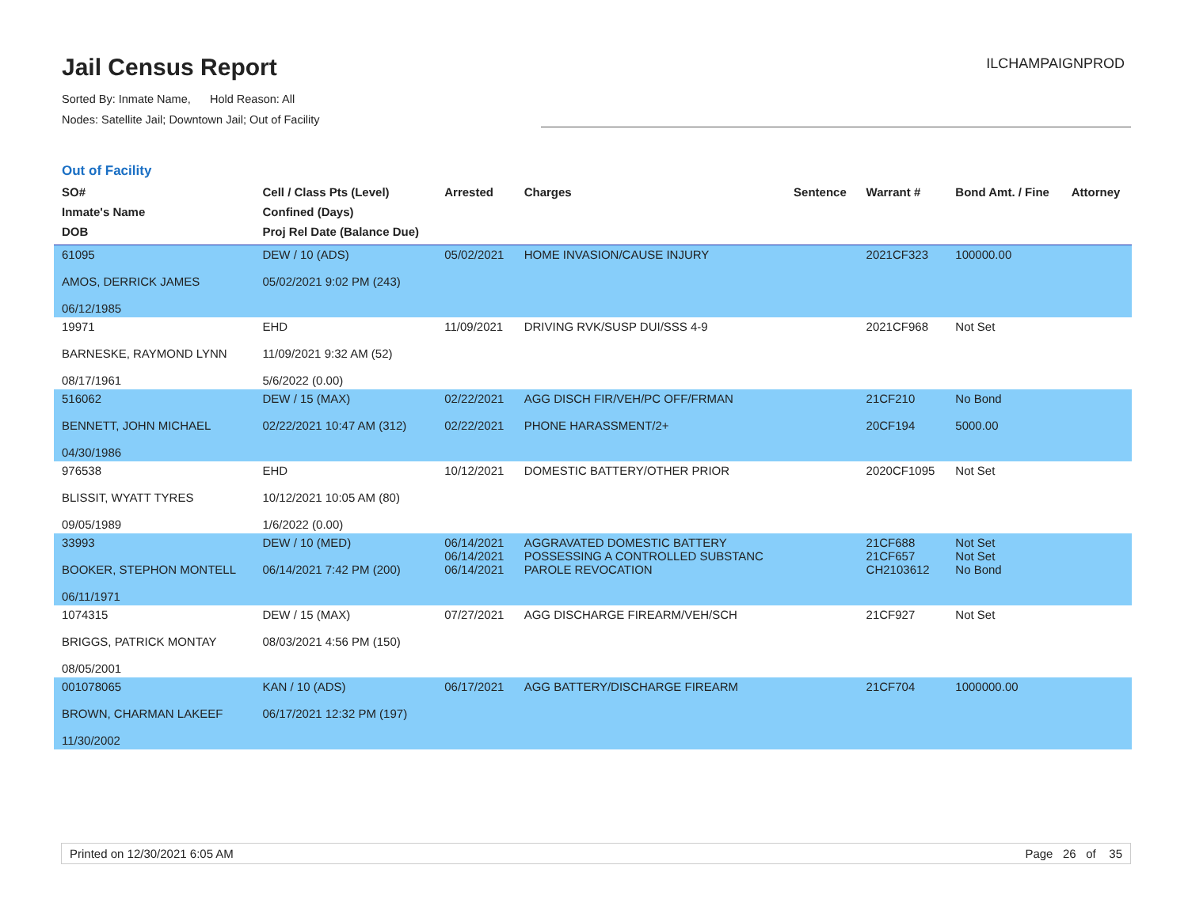Jail Census Report
Sorted By: Inmate Name, Hold Reason: All
Nodes: Satellite Jail; Downtown Jail; Out of Facility
ILCHAMPAIGNPROD
Out of Facility
| SO# Inmate's Name DOB | Cell / Class Pts (Level) Confined (Days) Proj Rel Date (Balance Due) | Arrested | Charges | Sentence | Warrant # | Bond Amt. / Fine | Attorney |
| --- | --- | --- | --- | --- | --- | --- | --- |
| 61095 AMOS, DERRICK JAMES 06/12/1985 | DEW / 10 (ADS) 05/02/2021 9:02 PM (243) | 05/02/2021 | HOME INVASION/CAUSE INJURY | | 2021CF323 | 100000.00 | |
| 19971 BARNESKE, RAYMOND LYNN 08/17/1961 | EHD 11/09/2021 9:32 AM (52) 5/6/2022 (0.00) | 11/09/2021 | DRIVING RVK/SUSP DUI/SSS 4-9 | | 2021CF968 | Not Set | |
| 516062 BENNETT, JOHN MICHAEL 04/30/1986 | DEW / 15 (MAX) 02/22/2021 10:47 AM (312) | 02/22/2021 02/22/2021 | AGG DISCH FIR/VEH/PC OFF/FRMAN PHONE HARASSMENT/2+ | | 21CF210 20CF194 | No Bond 5000.00 | |
| 976538 BLISSIT, WYATT TYRES 09/05/1989 | EHD 10/12/2021 10:05 AM (80) 1/6/2022 (0.00) | 10/12/2021 | DOMESTIC BATTERY/OTHER PRIOR | | 2020CF1095 | Not Set | |
| 33993 BOOKER, STEPHON MONTELL 06/11/1971 | DEW / 10 (MED) 06/14/2021 7:42 PM (200) | 06/14/2021 06/14/2021 06/14/2021 | AGGRAVATED DOMESTIC BATTERY POSSESSING A CONTROLLED SUBSTANC PAROLE REVOCATION | | 21CF688 21CF657 CH2103612 | Not Set Not Set No Bond | |
| 1074315 BRIGGS, PATRICK MONTAY 08/05/2001 | DEW / 15 (MAX) 08/03/2021 4:56 PM (150) | 07/27/2021 | AGG DISCHARGE FIREARM/VEH/SCH | | 21CF927 | Not Set | |
| 001078065 BROWN, CHARMAN LAKEEF 11/30/2002 | KAN / 10 (ADS) 06/17/2021 12:32 PM (197) | 06/17/2021 | AGG BATTERY/DISCHARGE FIREARM | | 21CF704 | 1000000.00 | |
Printed on 12/30/2021 6:05 AM Page 26 of 35